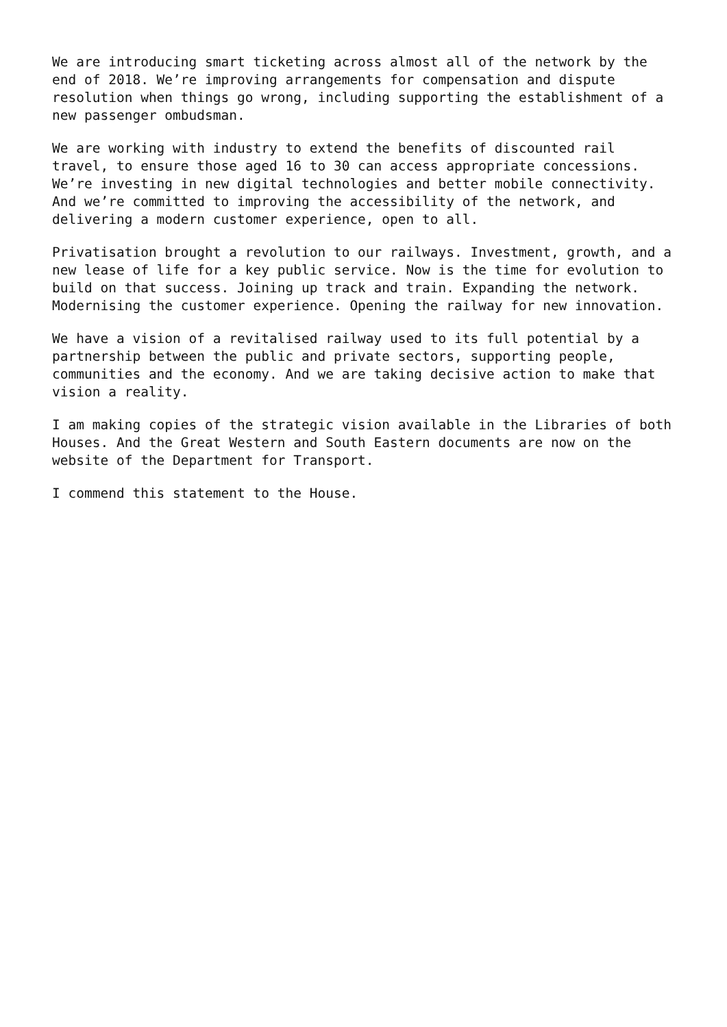We are introducing smart ticketing across almost all of the network by the end of 2018. We’re improving arrangements for compensation and dispute resolution when things go wrong, including supporting the establishment of a new passenger ombudsman.
We are working with industry to extend the benefits of discounted rail travel, to ensure those aged 16 to 30 can access appropriate concessions. We’re investing in new digital technologies and better mobile connectivity. And we’re committed to improving the accessibility of the network, and delivering a modern customer experience, open to all.
Privatisation brought a revolution to our railways. Investment, growth, and a new lease of life for a key public service. Now is the time for evolution to build on that success. Joining up track and train. Expanding the network. Modernising the customer experience. Opening the railway for new innovation.
We have a vision of a revitalised railway used to its full potential by a partnership between the public and private sectors, supporting people, communities and the economy. And we are taking decisive action to make that vision a reality.
I am making copies of the strategic vision available in the Libraries of both Houses. And the Great Western and South Eastern documents are now on the website of the Department for Transport.
I commend this statement to the House.